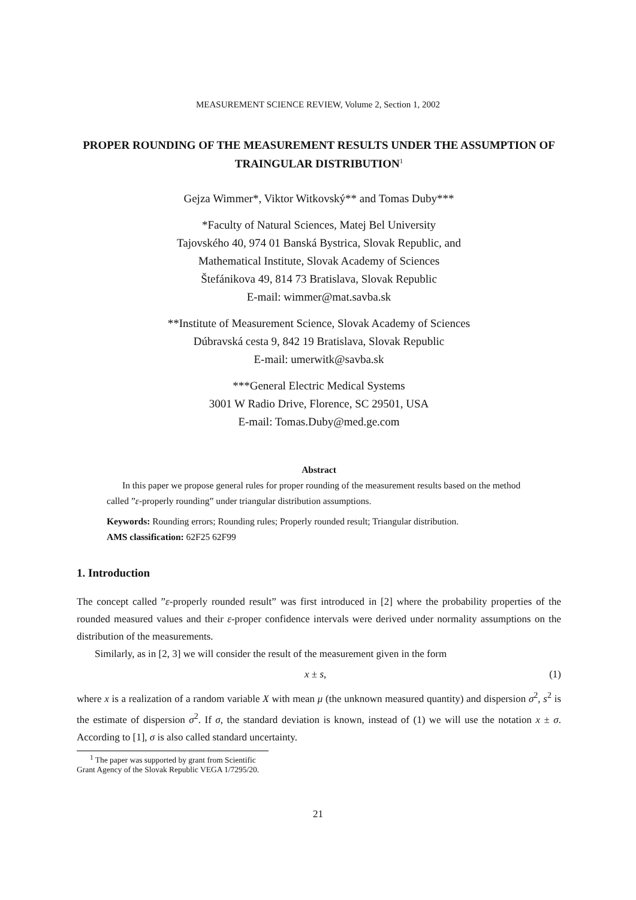MEASUREMENT SCIENCE REVIEW, Volume 2, Section 1, 2002
PROPER ROUNDING OF THE MEASUREMENT RESULTS UNDER THE ASSUMPTION OF TRAINGULAR DISTRIBUTION<sup>1</sup>
Gejza Wimmer*, Viktor Witkovský** and Tomas Duby***
*Faculty of Natural Sciences, Matej Bel University
Tajovského 40, 974 01 Banská Bystrica, Slovak Republic, and
Mathematical Institute, Slovak Academy of Sciences
Štefánikova 49, 814 73 Bratislava, Slovak Republic
E-mail: wimmer@mat.savba.sk
**Institute of Measurement Science, Slovak Academy of Sciences
Dúbravská cesta 9, 842 19 Bratislava, Slovak Republic
E-mail: umerwitk@savba.sk
***General Electric Medical Systems
3001 W Radio Drive, Florence, SC 29501, USA
E-mail: Tomas.Duby@med.ge.com
Abstract
In this paper we propose general rules for proper rounding of the measurement results based on the method called ”ε-properly rounding” under triangular distribution assumptions.
Keywords: Rounding errors; Rounding rules; Properly rounded result; Triangular distribution.
AMS classification: 62F25 62F99
1. Introduction
The concept called ”ε-properly rounded result” was first introduced in [2] where the probability properties of the rounded measured values and their ε-proper confidence intervals were derived under normality assumptions on the distribution of the measurements.
Similarly, as in [2, 3] we will consider the result of the measurement given in the form
x ± s, (1)
where x is a realization of a random variable X with mean μ (the unknown measured quantity) and dispersion σ<sup>2</sup>, s<sup>2</sup> is the estimate of dispersion σ<sup>2</sup>. If σ, the standard deviation is known, instead of (1) we will use the notation x ± σ. According to [1], σ is also called standard uncertainty.
<sup>1</sup> The paper was supported by grant from Scientific Grant Agency of the Slovak Republic VEGA 1/7295/20.
21